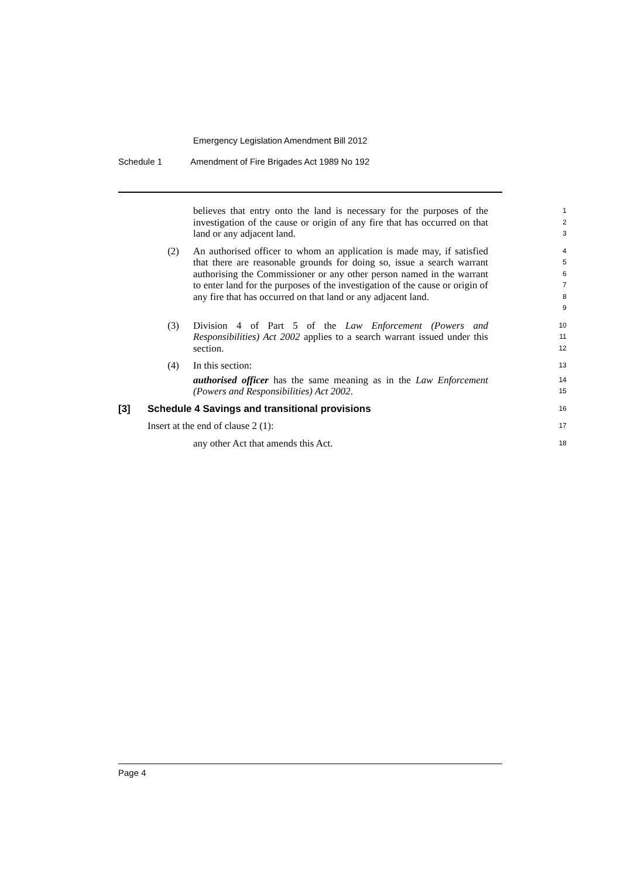Emergency Legislation Amendment Bill 2012
Schedule 1 Amendment of Fire Brigades Act 1989 No 192
believes that entry onto the land is necessary for the purposes of the investigation of the cause or origin of any fire that has occurred on that land or any adjacent land.
1
2
3
(2) An authorised officer to whom an application is made may, if satisfied that there are reasonable grounds for doing so, issue a search warrant authorising the Commissioner or any other person named in the warrant to enter land for the purposes of the investigation of the cause or origin of any fire that has occurred on that land or any adjacent land.
4
5
6
7
8
9
(3) Division 4 of Part 5 of the Law Enforcement (Powers and Responsibilities) Act 2002 applies to a search warrant issued under this section.
10
11
12
(4) In this section:
authorised officer has the same meaning as in the Law Enforcement (Powers and Responsibilities) Act 2002.
13
14
15
[3] Schedule 4 Savings and transitional provisions
16
Insert at the end of clause 2 (1):
17
any other Act that amends this Act.
18
Page 4